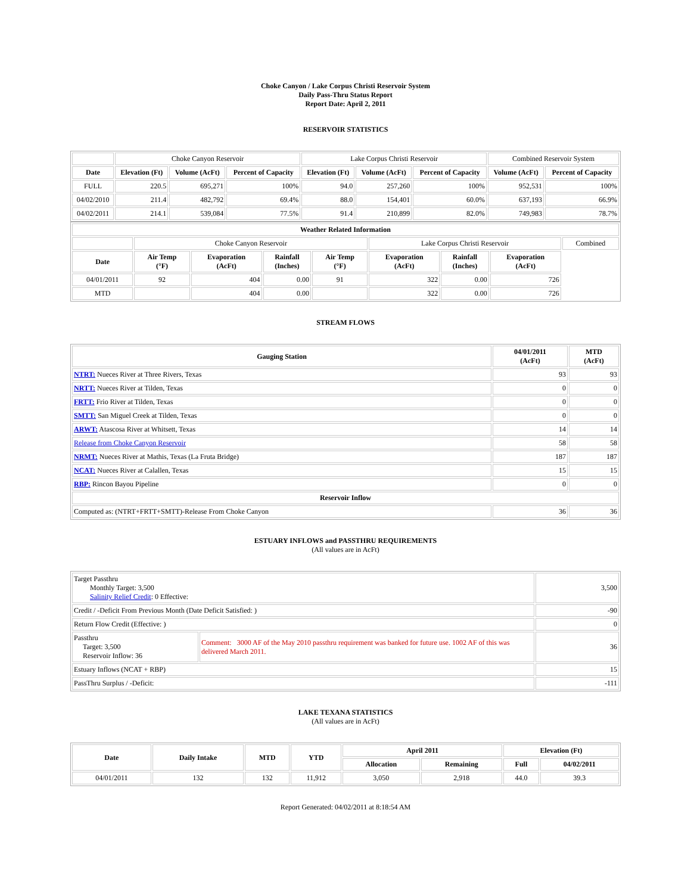Choke Canyon / Lake Corpus Christi Reservoir System
Daily Pass-Thru Status Report
Report Date: April 2, 2011
RESERVOIR STATISTICS
| | Choke Canyon Reservoir | | | Lake Corpus Christi Reservoir | | | Combined Reservoir System | |
| Date | Elevation (Ft) | Volume (AcFt) | Percent of Capacity | Elevation (Ft) | Volume (AcFt) | Percent of Capacity | Volume (AcFt) | Percent of Capacity |
| FULL | 220.5 | 695,271 | 100% | 94.0 | 257,260 | 100% | 952,531 | 100% |
| 04/02/2010 | 211.4 | 482,792 | 69.4% | 88.0 | 154,401 | 60.0% | 637,193 | 66.9% |
| 04/02/2011 | 214.1 | 539,084 | 77.5% | 91.4 | 210,899 | 82.0% | 749,983 | 78.7% |
| Weather Related Information | | | | | | | | |
| --- | --- | --- | --- | --- | --- | --- | --- | --- |
| | Choke Canyon Reservoir | | | | Lake Corpus Christi Reservoir | | | Combined |
| Date | Air Temp (°F) | Evaporation (AcFt) | Rainfall (Inches) | Air Temp (°F) | Evaporation (AcFt) | Rainfall (Inches) | Evaporation (AcFt) | |
| 04/01/2011 | 92 | 404 | 0.00 | 91 | 322 | 0.00 | 726 | |
| MTD | | 404 | 0.00 | | 322 | 0.00 | 726 | |
STREAM FLOWS
| Gauging Station | 04/01/2011 (AcFt) | MTD (AcFt) |
| --- | --- | --- |
| NTRT: Nueces River at Three Rivers, Texas | 93 | 93 |
| NRTT: Nueces River at Tilden, Texas | 0 | 0 |
| FRTT: Frio River at Tilden, Texas | 0 | 0 |
| SMTT: San Miguel Creek at Tilden, Texas | 0 | 0 |
| ARWT: Atascosa River at Whitsett, Texas | 14 | 14 |
| Release from Choke Canyon Reservoir | 58 | 58 |
| NRMT: Nueces River at Mathis, Texas (La Fruta Bridge) | 187 | 187 |
| NCAT: Nueces River at Calallen, Texas | 15 | 15 |
| RBP: Rincon Bayou Pipeline | 0 | 0 |
| Reservoir Inflow | | |
| Computed as: (NTRT+FRTT+SMTT)-Release From Choke Canyon | 36 | 36 |
ESTUARY INFLOWS and PASSTHRU REQUIREMENTS
(All values are in AcFt)
| Target Passthru Monthly Target: 3,500 Salinity Relief Credit : 0 Effective: | | 3,500 |
| Credit / -Deficit From Previous Month (Date Deficit Satisfied: ) | | -90 |
| Return Flow Credit (Effective: ) | | 0 |
| Passthru Target: 3,500 Reservoir Inflow: 36 | Comment: 3000 AF of the May 2010 passthru requirement was banked for future use. 1002 AF of this was delivered March 2011. | 36 |
| Estuary Inflows (NCAT + RBP) | | 15 |
| PassThru Surplus / -Deficit: | | -111 |
LAKE TEXANA STATISTICS
(All values are in AcFt)
| Date | Daily Intake | MTD | YTD | April 2011 | | Elevation (Ft) | |
| --- | --- | --- | --- | --- | --- | --- | --- |
| | | | | Allocation | Remaining | Full | 04/02/2011 |
| 04/01/2011 | 132 | 132 | 11,912 | 3,050 | 2,918 | 44.0 | 39.3 |
Report Generated: 04/02/2011 at 8:18:54 AM